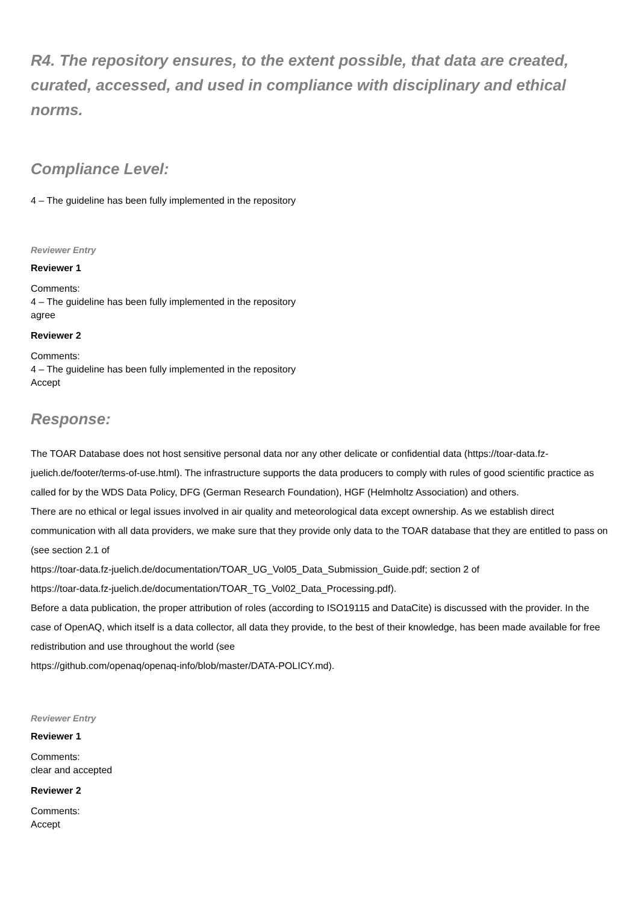R4. The repository ensures, to the extent possible, that data are created, curated, accessed, and used in compliance with disciplinary and ethical norms.
Compliance Level:
4 – The guideline has been fully implemented in the repository
Reviewer Entry
Reviewer 1
Comments:
4 – The guideline has been fully implemented in the repository
agree
Reviewer 2
Comments:
4 – The guideline has been fully implemented in the repository
Accept
Response:
The TOAR Database does not host sensitive personal data nor any other delicate or confidential data (https://toar-data.fz-juelich.de/footer/terms-of-use.html). The infrastructure supports the data producers to comply with rules of good scientific practice as called for by the WDS Data Policy, DFG (German Research Foundation), HGF (Helmholtz Association) and others.
There are no ethical or legal issues involved in air quality and meteorological data except ownership. As we establish direct communication with all data providers, we make sure that they provide only data to the TOAR database that they are entitled to pass on (see section 2.1 of
https://toar-data.fz-juelich.de/documentation/TOAR_UG_Vol05_Data_Submission_Guide.pdf; section 2 of
https://toar-data.fz-juelich.de/documentation/TOAR_TG_Vol02_Data_Processing.pdf).
Before a data publication, the proper attribution of roles (according to ISO19115 and DataCite) is discussed with the provider. In the case of OpenAQ, which itself is a data collector, all data they provide, to the best of their knowledge, has been made available for free redistribution and use throughout the world (see
https://github.com/openaq/openaq-info/blob/master/DATA-POLICY.md).
Reviewer Entry
Reviewer 1
Comments:
clear and accepted
Reviewer 2
Comments:
Accept